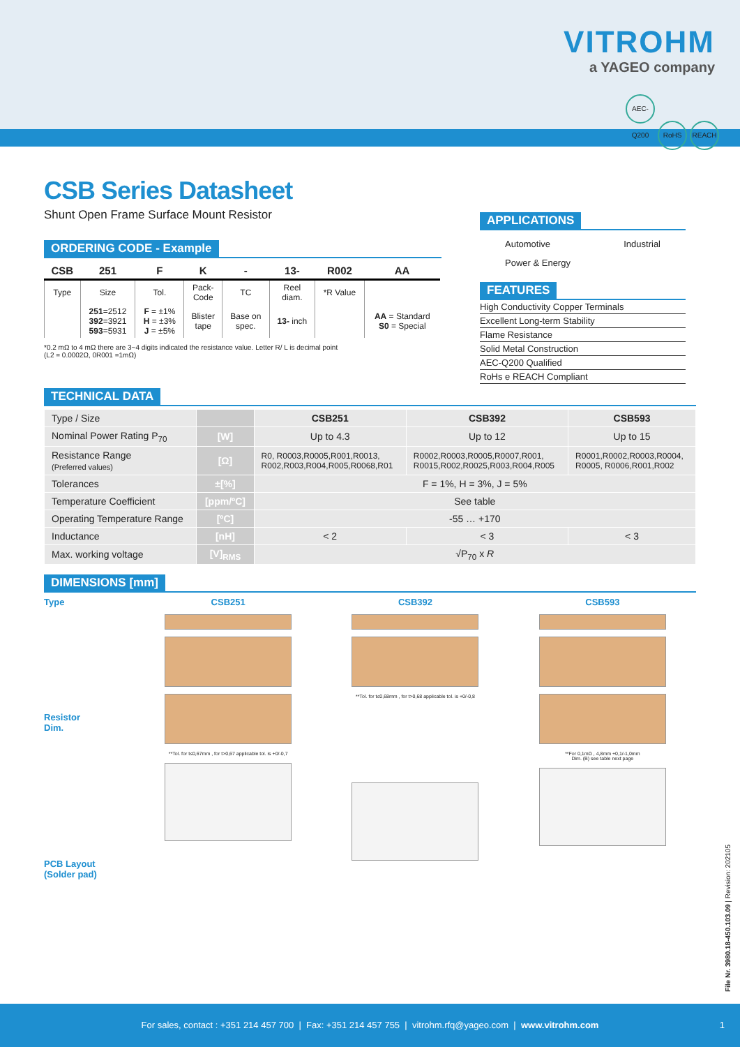VITROHM
a YAGEO company
AEC-Q200 RoHS REACH
CSB Series Datasheet
Shunt Open Frame Surface Mount Resistor
ORDERING CODE - Example
| CSB | 251 | F | K | - | 13- | R002 | AA |
| --- | --- | --- | --- | --- | --- | --- | --- |
| Type | Size | Tol. | Pack- Code | TC | Reel diam. | *R Value | |
| | 251 =2512 392 =3921 593 =5931 | F = ±1% H = ±3% J = ±5% | Blister tape | Base on spec. | 13- inch | | AA = Standard S0 = Special |
*0.2 mΩ to 4 mΩ there are 3~4 digits indicated the resistance value. Letter R/ L is decimal point
(L2 = 0.0002Ω, 0R001 =1mΩ)
APPLICATIONS
Automotive Industrial
Power & Energy
FEATURES
High Conductivity Copper Terminals
Excellent Long-term Stability
Flame Resistance
Solid Metal Construction
AEC-Q200 Qualified
RoHs e REACH Compliant
TECHNICAL DATA
| Type / Size | | CSB251 | CSB392 | CSB593 |
| Nominal Power Rating P<sub>70</sub> | [W] | Up to 4.3 | Up to 12 | Up to 15 |
| Resistance Range (Preferred values) | [Ω] | R0, R0003,R0005,R001,R0013, R002,R003,R004,R005,R0068,R01 | R0002,R0003,R0005,R0007,R001, R0015,R002,R0025,R003,R004,R005 | R0001,R0002,R0003,R0004, R0005, R0006,R001,R002 |
| Tolerances | ±[%] | F = 1%, H = 3%, J = 5% | | |
| Temperature Coefficient | [ppm/ºC] | See table | | |
| Operating Temperature Range | [ºC] | -55 … +170 | | |
| Inductance | [nH] | < 2 | < 3 | < 3 |
| Max. working voltage | [V]<sub>RMS</sub> | √P<sub>70</sub> x R | | |
DIMENSIONS [mm]
Type
Resistor
Dim.
PCB Layout
(Solder pad)
CSB251
**Tol. for t≤0,67mm , for t>0,67 applicable tol. is +0/-0,7
CSB392
**Tol. for t≤0,68mm , for t>0,68 applicable tol. is +0/-0,8
CSB593
**For 0,1mΩ , 4,8mm +0,1/-1,0mm
Dim. (B) see table next page
File Nr. 3980.18-450.103.09 | Revision: 202105
For sales, contact : +351 214 457 700 | Fax: +351 214 457 755 | vitrohm.rfq@yageo.com | www.vitrohm.com 1